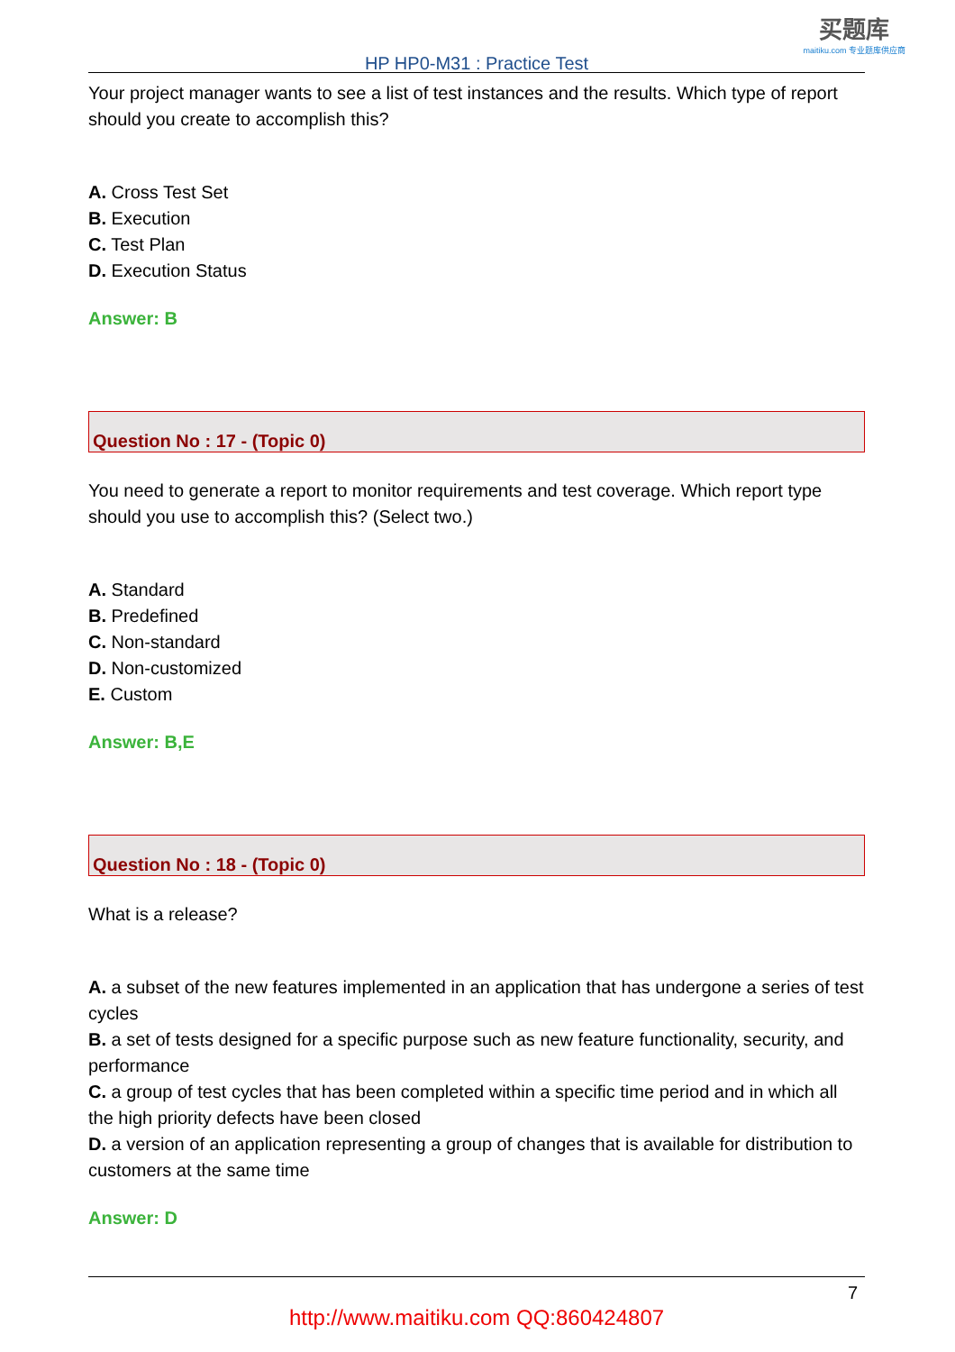买题库
maitiku.com 专业题库供应商
HP HP0-M31 : Practice Test
Your project manager wants to see a list of test instances and the results. Which type of report should you create to accomplish this?
A. Cross Test Set
B. Execution
C. Test Plan
D. Execution Status
Answer: B
Question No : 17 - (Topic 0)
You need to generate a report to monitor requirements and test coverage. Which report type should you use to accomplish this? (Select two.)
A. Standard
B. Predefined
C. Non-standard
D. Non-customized
E. Custom
Answer: B,E
Question No : 18 - (Topic 0)
What is a release?
A. a subset of the new features implemented in an application that has undergone a series of test cycles
B. a set of tests designed for a specific purpose such as new feature functionality, security, and performance
C. a group of test cycles that has been completed within a specific time period and in which all the high priority defects have been closed
D. a version of an application representing a group of changes that is available for distribution to customers at the same time
Answer: D
7
http://www.maitiku.com QQ:860424807